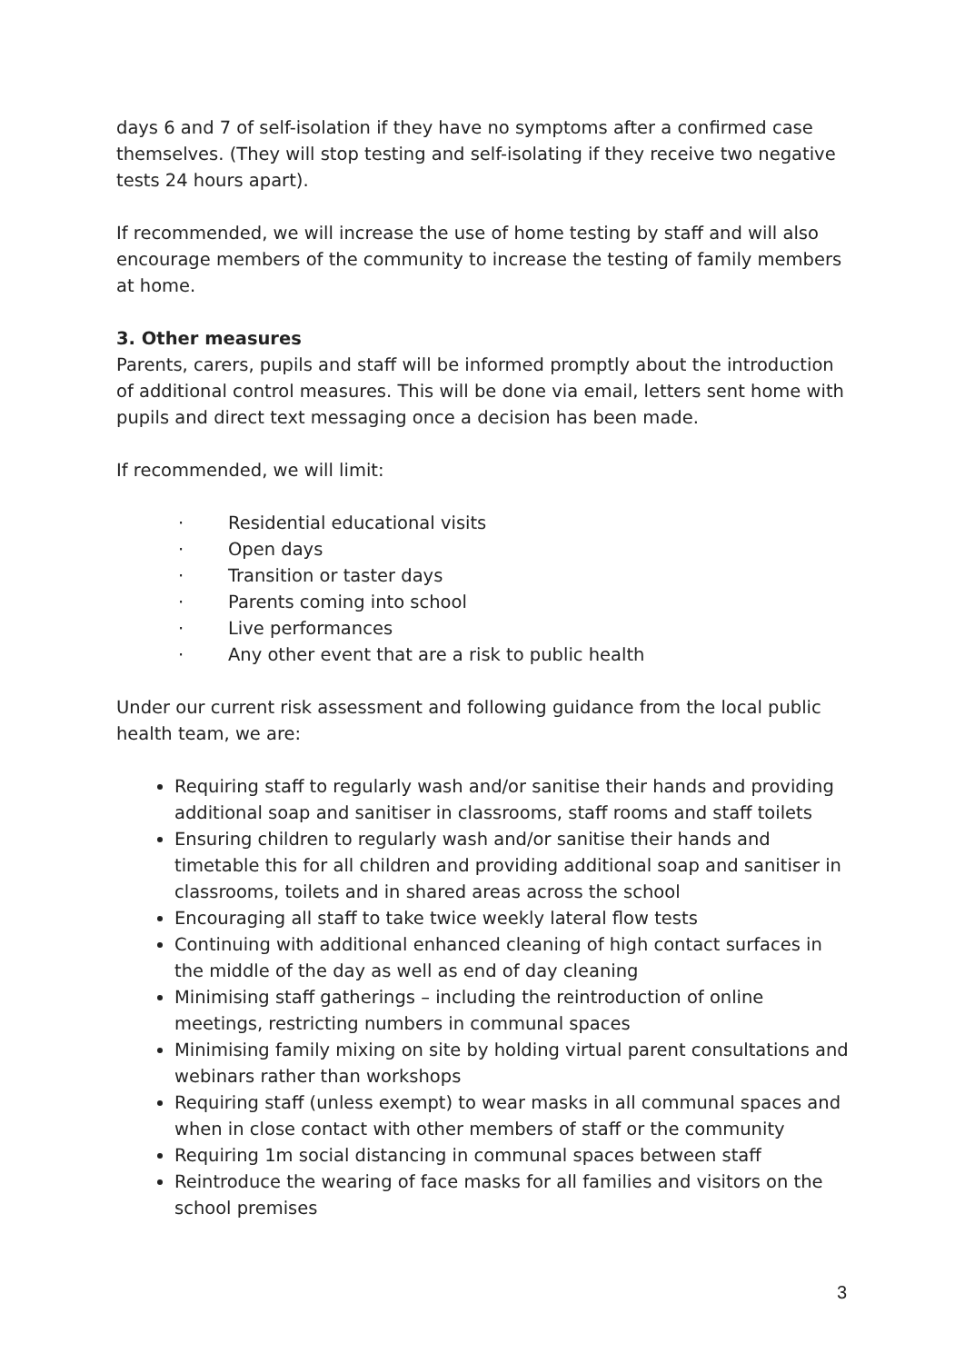days 6 and 7 of self-isolation if they have no symptoms after a confirmed case themselves. (They will stop testing and self-isolating if they receive two negative tests 24 hours apart).
If recommended, we will increase the use of home testing by staff and will also encourage members of the community to increase the testing of family members at home.
3. Other measures
Parents, carers, pupils and staff will be informed promptly about the introduction of additional control measures. This will be done via email, letters sent home with pupils and direct text messaging once a decision has been made.
If recommended, we will limit:
· Residential educational visits
· Open days
· Transition or taster days
· Parents coming into school
· Live performances
· Any other event that are a risk to public health
Under our current risk assessment and following guidance from the local public health team, we are:
Requiring staff to regularly wash and/or sanitise their hands and providing additional soap and sanitiser in classrooms, staff rooms and staff toilets
Ensuring children to regularly wash and/or sanitise their hands and timetable this for all children and providing additional soap and sanitiser in classrooms, toilets and in shared areas across the school
Encouraging all staff to take twice weekly lateral flow tests
Continuing with additional enhanced cleaning of high contact surfaces in the middle of the day as well as end of day cleaning
Minimising staff gatherings – including the reintroduction of online meetings, restricting numbers in communal spaces
Minimising family mixing on site by holding virtual parent consultations and webinars rather than workshops
Requiring staff (unless exempt) to wear masks in all communal spaces and when in close contact with other members of staff or the community
Requiring 1m social distancing in communal spaces between staff
Reintroduce the wearing of face masks for all families and visitors on the school premises
3